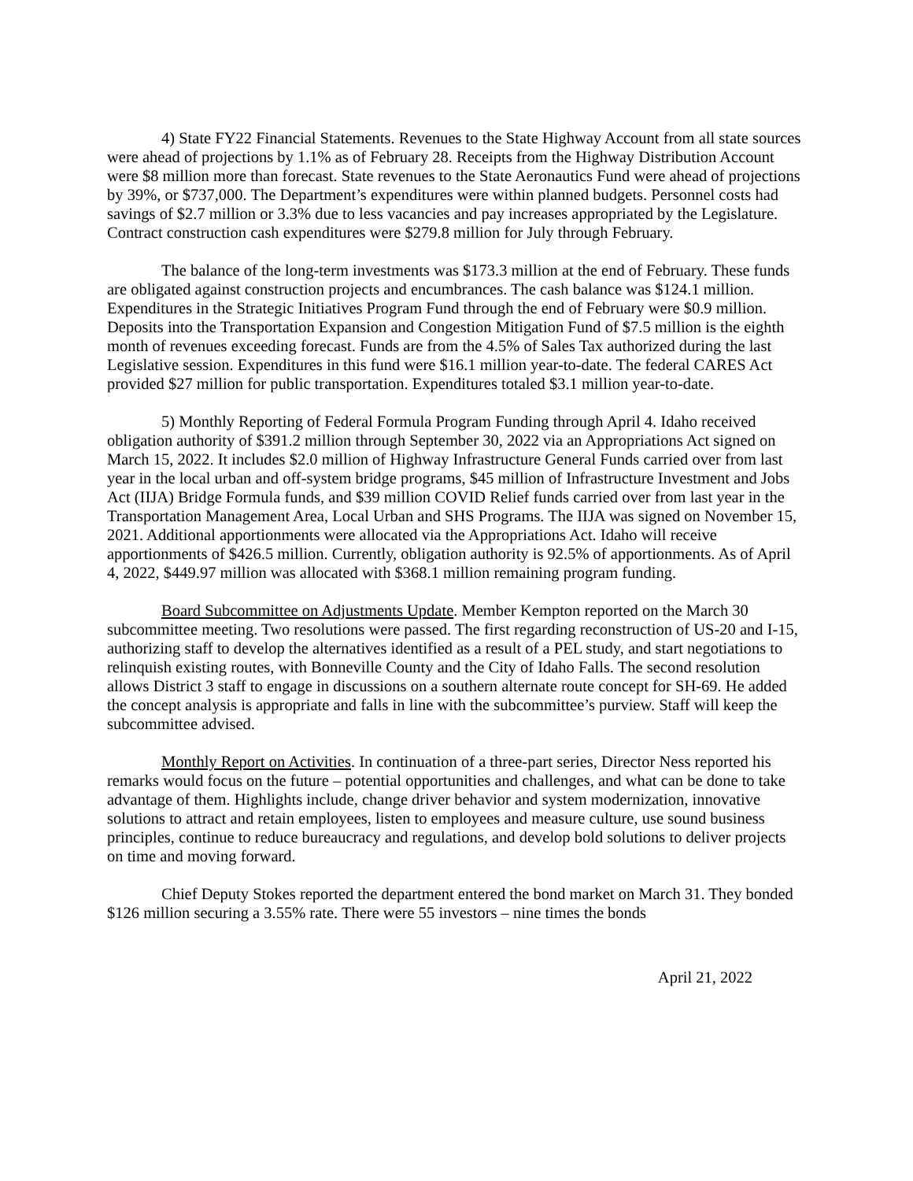4) State FY22 Financial Statements. Revenues to the State Highway Account from all state sources were ahead of projections by 1.1% as of February 28. Receipts from the Highway Distribution Account were $8 million more than forecast. State revenues to the State Aeronautics Fund were ahead of projections by 39%, or $737,000. The Department’s expenditures were within planned budgets. Personnel costs had savings of $2.7 million or 3.3% due to less vacancies and pay increases appropriated by the Legislature. Contract construction cash expenditures were $279.8 million for July through February.
The balance of the long-term investments was $173.3 million at the end of February. These funds are obligated against construction projects and encumbrances. The cash balance was $124.1 million. Expenditures in the Strategic Initiatives Program Fund through the end of February were $0.9 million. Deposits into the Transportation Expansion and Congestion Mitigation Fund of $7.5 million is the eighth month of revenues exceeding forecast. Funds are from the 4.5% of Sales Tax authorized during the last Legislative session. Expenditures in this fund were $16.1 million year-to-date. The federal CARES Act provided $27 million for public transportation. Expenditures totaled $3.1 million year-to-date.
5) Monthly Reporting of Federal Formula Program Funding through April 4. Idaho received obligation authority of $391.2 million through September 30, 2022 via an Appropriations Act signed on March 15, 2022. It includes $2.0 million of Highway Infrastructure General Funds carried over from last year in the local urban and off-system bridge programs, $45 million of Infrastructure Investment and Jobs Act (IIJA) Bridge Formula funds, and $39 million COVID Relief funds carried over from last year in the Transportation Management Area, Local Urban and SHS Programs. The IIJA was signed on November 15, 2021. Additional apportionments were allocated via the Appropriations Act. Idaho will receive apportionments of $426.5 million. Currently, obligation authority is 92.5% of apportionments. As of April 4, 2022, $449.97 million was allocated with $368.1 million remaining program funding.
Board Subcommittee on Adjustments Update. Member Kempton reported on the March 30 subcommittee meeting. Two resolutions were passed. The first regarding reconstruction of US-20 and I-15, authorizing staff to develop the alternatives identified as a result of a PEL study, and start negotiations to relinquish existing routes, with Bonneville County and the City of Idaho Falls. The second resolution allows District 3 staff to engage in discussions on a southern alternate route concept for SH-69. He added the concept analysis is appropriate and falls in line with the subcommittee’s purview. Staff will keep the subcommittee advised.
Monthly Report on Activities. In continuation of a three-part series, Director Ness reported his remarks would focus on the future – potential opportunities and challenges, and what can be done to take advantage of them. Highlights include, change driver behavior and system modernization, innovative solutions to attract and retain employees, listen to employees and measure culture, use sound business principles, continue to reduce bureaucracy and regulations, and develop bold solutions to deliver projects on time and moving forward.
Chief Deputy Stokes reported the department entered the bond market on March 31. They bonded $126 million securing a 3.55% rate. There were 55 investors – nine times the bonds
April 21, 2022